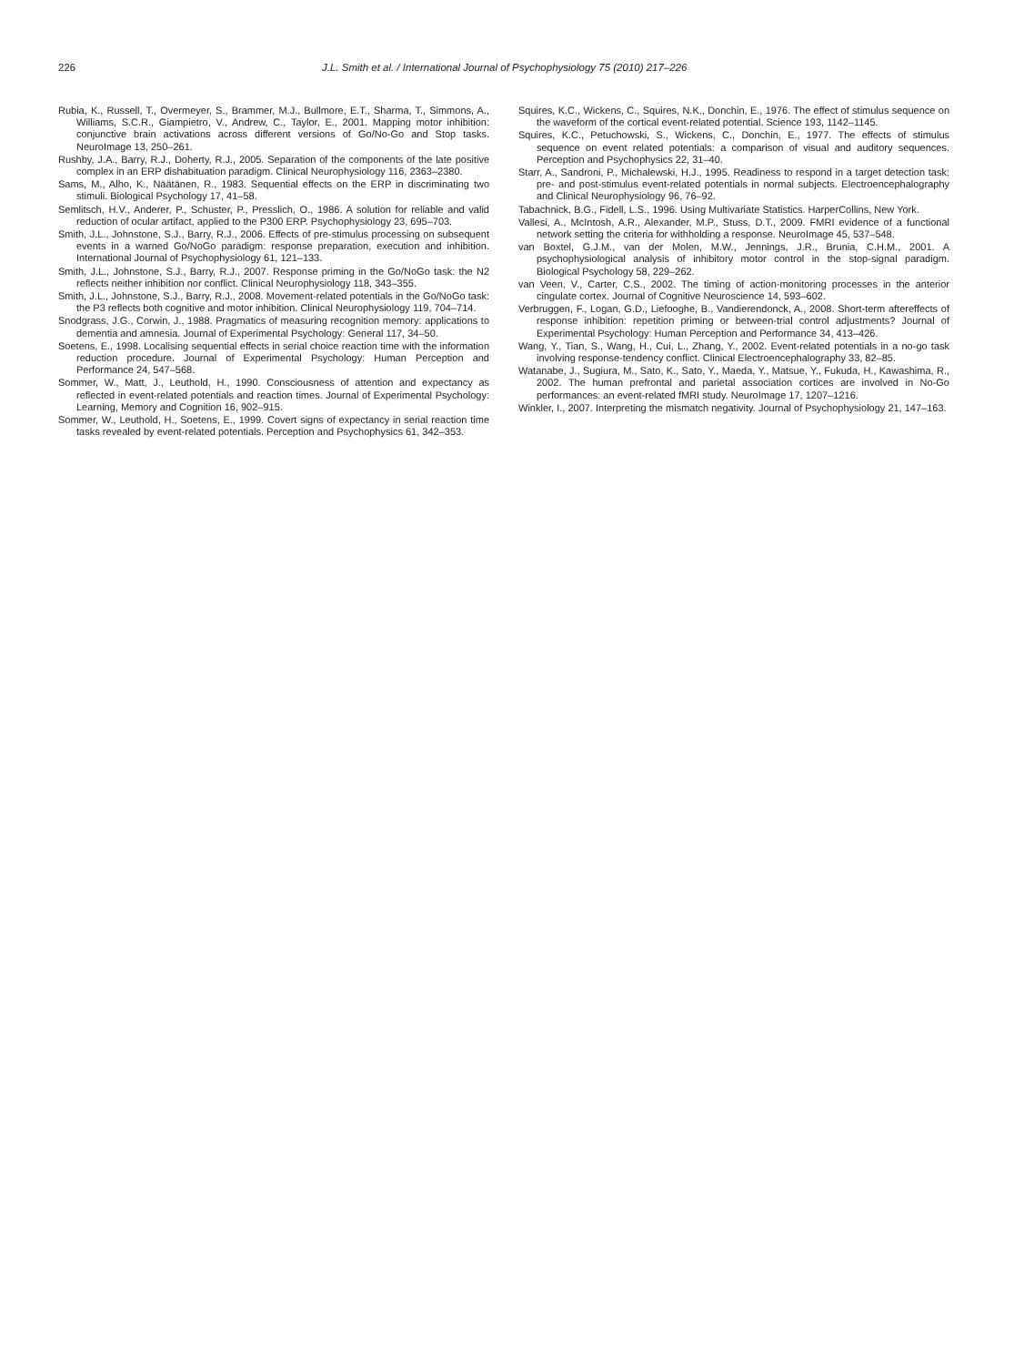226 J.L. Smith et al. / International Journal of Psychophysiology 75 (2010) 217–226
Rubia, K., Russell, T., Overmeyer, S., Brammer, M.J., Bullmore, E.T., Sharma, T., Simmons, A., Williams, S.C.R., Giampietro, V., Andrew, C., Taylor, E., 2001. Mapping motor inhibition: conjunctive brain activations across different versions of Go/No-Go and Stop tasks. NeuroImage 13, 250–261.
Rushby, J.A., Barry, R.J., Doherty, R.J., 2005. Separation of the components of the late positive complex in an ERP dishabituation paradigm. Clinical Neurophysiology 116, 2363–2380.
Sams, M., Alho, K., Näätänen, R., 1983. Sequential effects on the ERP in discriminating two stimuli. Biological Psychology 17, 41–58.
Semlitsch, H.V., Anderer, P., Schuster, P., Presslich, O., 1986. A solution for reliable and valid reduction of ocular artifact, applied to the P300 ERP. Psychophysiology 23, 695–703.
Smith, J.L., Johnstone, S.J., Barry, R.J., 2006. Effects of pre-stimulus processing on subsequent events in a warned Go/NoGo paradigm: response preparation, execution and inhibition. International Journal of Psychophysiology 61, 121–133.
Smith, J.L., Johnstone, S.J., Barry, R.J., 2007. Response priming in the Go/NoGo task: the N2 reflects neither inhibition nor conflict. Clinical Neurophysiology 118, 343–355.
Smith, J.L., Johnstone, S.J., Barry, R.J., 2008. Movement-related potentials in the Go/NoGo task: the P3 reflects both cognitive and motor inhibition. Clinical Neurophysiology 119, 704–714.
Snodgrass, J.G., Corwin, J., 1988. Pragmatics of measuring recognition memory: applications to dementia and amnesia. Journal of Experimental Psychology: General 117, 34–50.
Soetens, E., 1998. Localising sequential effects in serial choice reaction time with the information reduction procedure. Journal of Experimental Psychology: Human Perception and Performance 24, 547–568.
Sommer, W., Matt, J., Leuthold, H., 1990. Consciousness of attention and expectancy as reflected in event-related potentials and reaction times. Journal of Experimental Psychology: Learning, Memory and Cognition 16, 902–915.
Sommer, W., Leuthold, H., Soetens, E., 1999. Covert signs of expectancy in serial reaction time tasks revealed by event-related potentials. Perception and Psychophysics 61, 342–353.
Squires, K.C., Wickens, C., Squires, N.K., Donchin, E., 1976. The effect of stimulus sequence on the waveform of the cortical event-related potential. Science 193, 1142–1145.
Squires, K.C., Petuchowski, S., Wickens, C., Donchin, E., 1977. The effects of stimulus sequence on event related potentials: a comparison of visual and auditory sequences. Perception and Psychophysics 22, 31–40.
Starr, A., Sandroni, P., Michalewski, H.J., 1995. Readiness to respond in a target detection task: pre- and post-stimulus event-related potentials in normal subjects. Electroencephalography and Clinical Neurophysiology 96, 76–92.
Tabachnick, B.G., Fidell, L.S., 1996. Using Multivariate Statistics. HarperCollins, New York.
Vallesi, A., McIntosh, A.R., Alexander, M.P., Stuss, D.T., 2009. FMRI evidence of a functional network setting the criteria for withholding a response. NeuroImage 45, 537–548.
van Boxtel, G.J.M., van der Molen, M.W., Jennings, J.R., Brunia, C.H.M., 2001. A psychophysiological analysis of inhibitory motor control in the stop-signal paradigm. Biological Psychology 58, 229–262.
van Veen, V., Carter, C.S., 2002. The timing of action-monitoring processes in the anterior cingulate cortex. Journal of Cognitive Neuroscience 14, 593–602.
Verbruggen, F., Logan, G.D., Liefooghe, B., Vandierendonck, A., 2008. Short-term aftereffects of response inhibition: repetition priming or between-trial control adjustments? Journal of Experimental Psychology: Human Perception and Performance 34, 413–426.
Wang, Y., Tian, S., Wang, H., Cui, L., Zhang, Y., 2002. Event-related potentials in a no-go task involving response-tendency conflict. Clinical Electroencephalography 33, 82–85.
Watanabe, J., Sugiura, M., Sato, K., Sato, Y., Maeda, Y., Matsue, Y., Fukuda, H., Kawashima, R., 2002. The human prefrontal and parietal association cortices are involved in No-Go performances: an event-related fMRI study. NeuroImage 17, 1207–1216.
Winkler, I., 2007. Interpreting the mismatch negativity. Journal of Psychophysiology 21, 147–163.